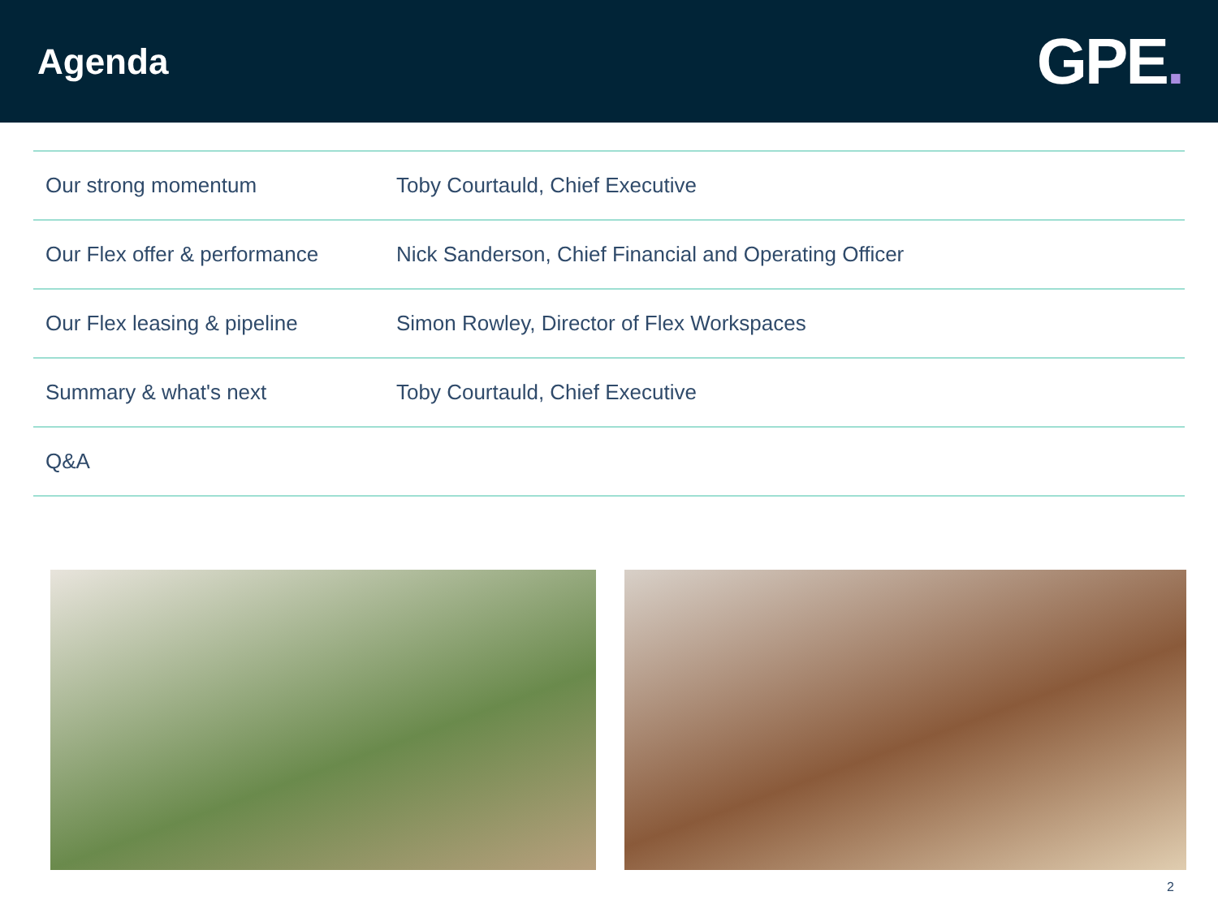Agenda
GPE.
| Our strong momentum | Toby Courtauld, Chief Executive |
| Our Flex offer & performance | Nick Sanderson, Chief Financial and Operating Officer |
| Our Flex leasing & pipeline | Simon Rowley, Director of Flex Workspaces |
| Summary & what's next | Toby Courtauld, Chief Executive |
| Q&A | |
2